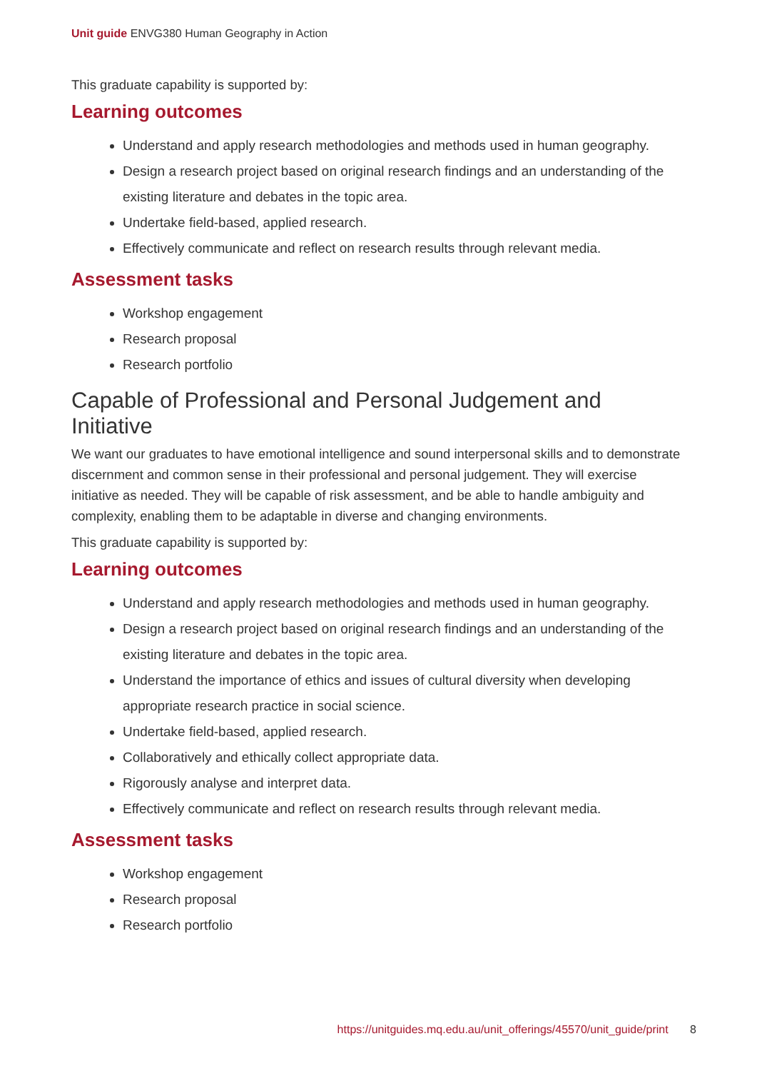Unit guide ENVG380 Human Geography in Action
This graduate capability is supported by:
Learning outcomes
Understand and apply research methodologies and methods used in human geography.
Design a research project based on original research findings and an understanding of the existing literature and debates in the topic area.
Undertake field-based, applied research.
Effectively communicate and reflect on research results through relevant media.
Assessment tasks
Workshop engagement
Research proposal
Research portfolio
Capable of Professional and Personal Judgement and Initiative
We want our graduates to have emotional intelligence and sound interpersonal skills and to demonstrate discernment and common sense in their professional and personal judgement. They will exercise initiative as needed. They will be capable of risk assessment, and be able to handle ambiguity and complexity, enabling them to be adaptable in diverse and changing environments.
This graduate capability is supported by:
Learning outcomes
Understand and apply research methodologies and methods used in human geography.
Design a research project based on original research findings and an understanding of the existing literature and debates in the topic area.
Understand the importance of ethics and issues of cultural diversity when developing appropriate research practice in social science.
Undertake field-based, applied research.
Collaboratively and ethically collect appropriate data.
Rigorously analyse and interpret data.
Effectively communicate and reflect on research results through relevant media.
Assessment tasks
Workshop engagement
Research proposal
Research portfolio
https://unitguides.mq.edu.au/unit_offerings/45570/unit_guide/print 8